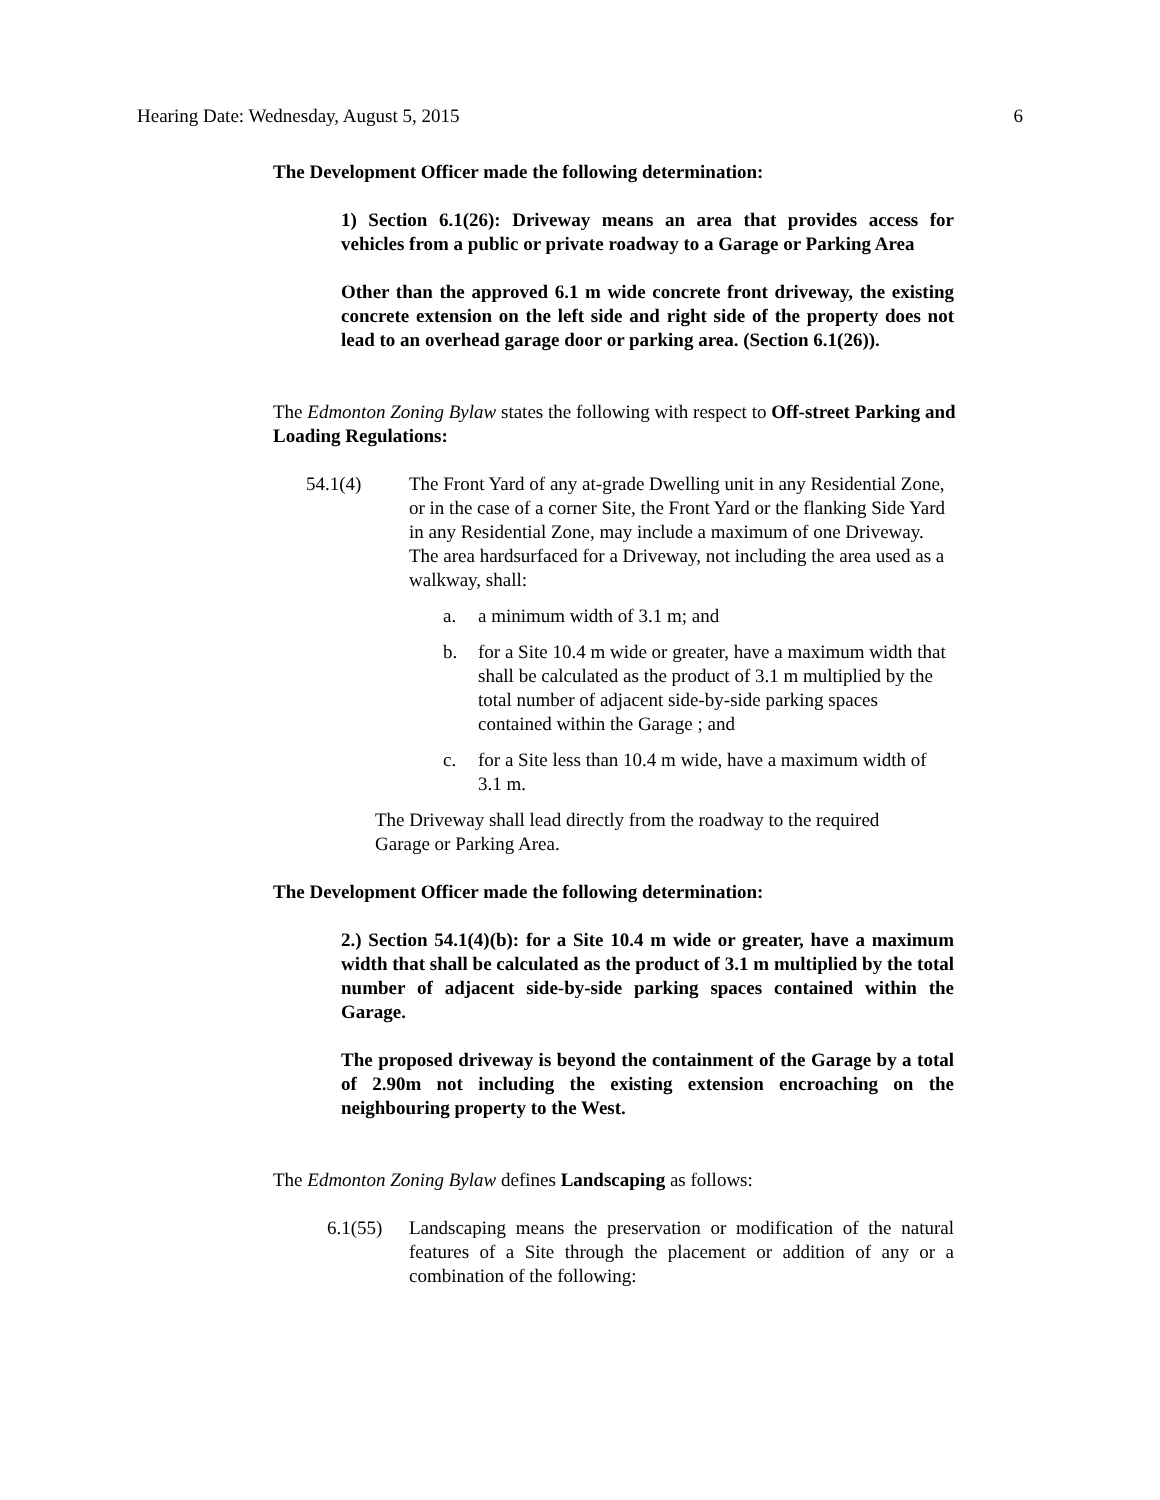Hearing Date: Wednesday, August 5, 2015 6
The Development Officer made the following determination:
1) Section 6.1(26): Driveway means an area that provides access for vehicles from a public or private roadway to a Garage or Parking Area
Other than the approved 6.1 m wide concrete front driveway, the existing concrete extension on the left side and right side of the property does not lead to an overhead garage door or parking area. (Section 6.1(26)).
The Edmonton Zoning Bylaw states the following with respect to Off-street Parking and Loading Regulations:
54.1(4) The Front Yard of any at-grade Dwelling unit in any Residential Zone, or in the case of a corner Site, the Front Yard or the flanking Side Yard in any Residential Zone, may include a maximum of one Driveway. The area hardsurfaced for a Driveway, not including the area used as a walkway, shall:
a. a minimum width of 3.1 m; and
b. for a Site 10.4 m wide or greater, have a maximum width that shall be calculated as the product of 3.1 m multiplied by the total number of adjacent side-by-side parking spaces contained within the Garage ; and
c. for a Site less than 10.4 m wide, have a maximum width of 3.1 m.
The Driveway shall lead directly from the roadway to the required Garage or Parking Area.
The Development Officer made the following determination:
2.) Section 54.1(4)(b): for a Site 10.4 m wide or greater, have a maximum width that shall be calculated as the product of 3.1 m multiplied by the total number of adjacent side-by-side parking spaces contained within the Garage.
The proposed driveway is beyond the containment of the Garage by a total of 2.90m not including the existing extension encroaching on the neighbouring property to the West.
The Edmonton Zoning Bylaw defines Landscaping as follows:
6.1(55) Landscaping means the preservation or modification of the natural features of a Site through the placement or addition of any or a combination of the following: